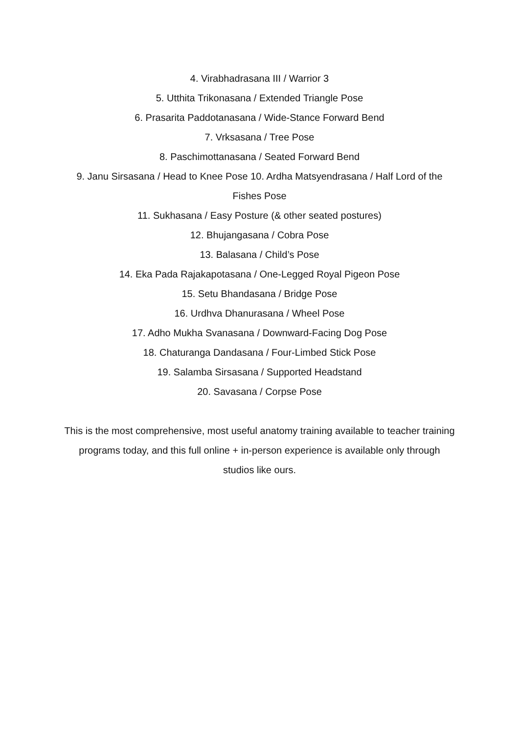4. Virabhadrasana III / Warrior 3
5. Utthita Trikonasana / Extended Triangle Pose
6. Prasarita Paddotanasana / Wide-Stance Forward Bend
7. Vrksasana / Tree Pose
8. Paschimottanasana / Seated Forward Bend
9. Janu Sirsasana / Head to Knee Pose 10. Ardha Matsyendrasana / Half Lord of the Fishes Pose
11. Sukhasana / Easy Posture (& other seated postures)
12. Bhujangasana / Cobra Pose
13. Balasana / Child’s Pose
14. Eka Pada Rajakapotasana / One-Legged Royal Pigeon Pose
15. Setu Bhandasana / Bridge Pose
16. Urdhva Dhanurasana / Wheel Pose
17. Adho Mukha Svanasana / Downward-Facing Dog Pose
18. Chaturanga Dandasana / Four-Limbed Stick Pose
19. Salamba Sirsasana / Supported Headstand
20. Savasana / Corpse Pose
This is the most comprehensive, most useful anatomy training available to teacher training programs today, and this full online + in-person experience is available only through studios like ours.